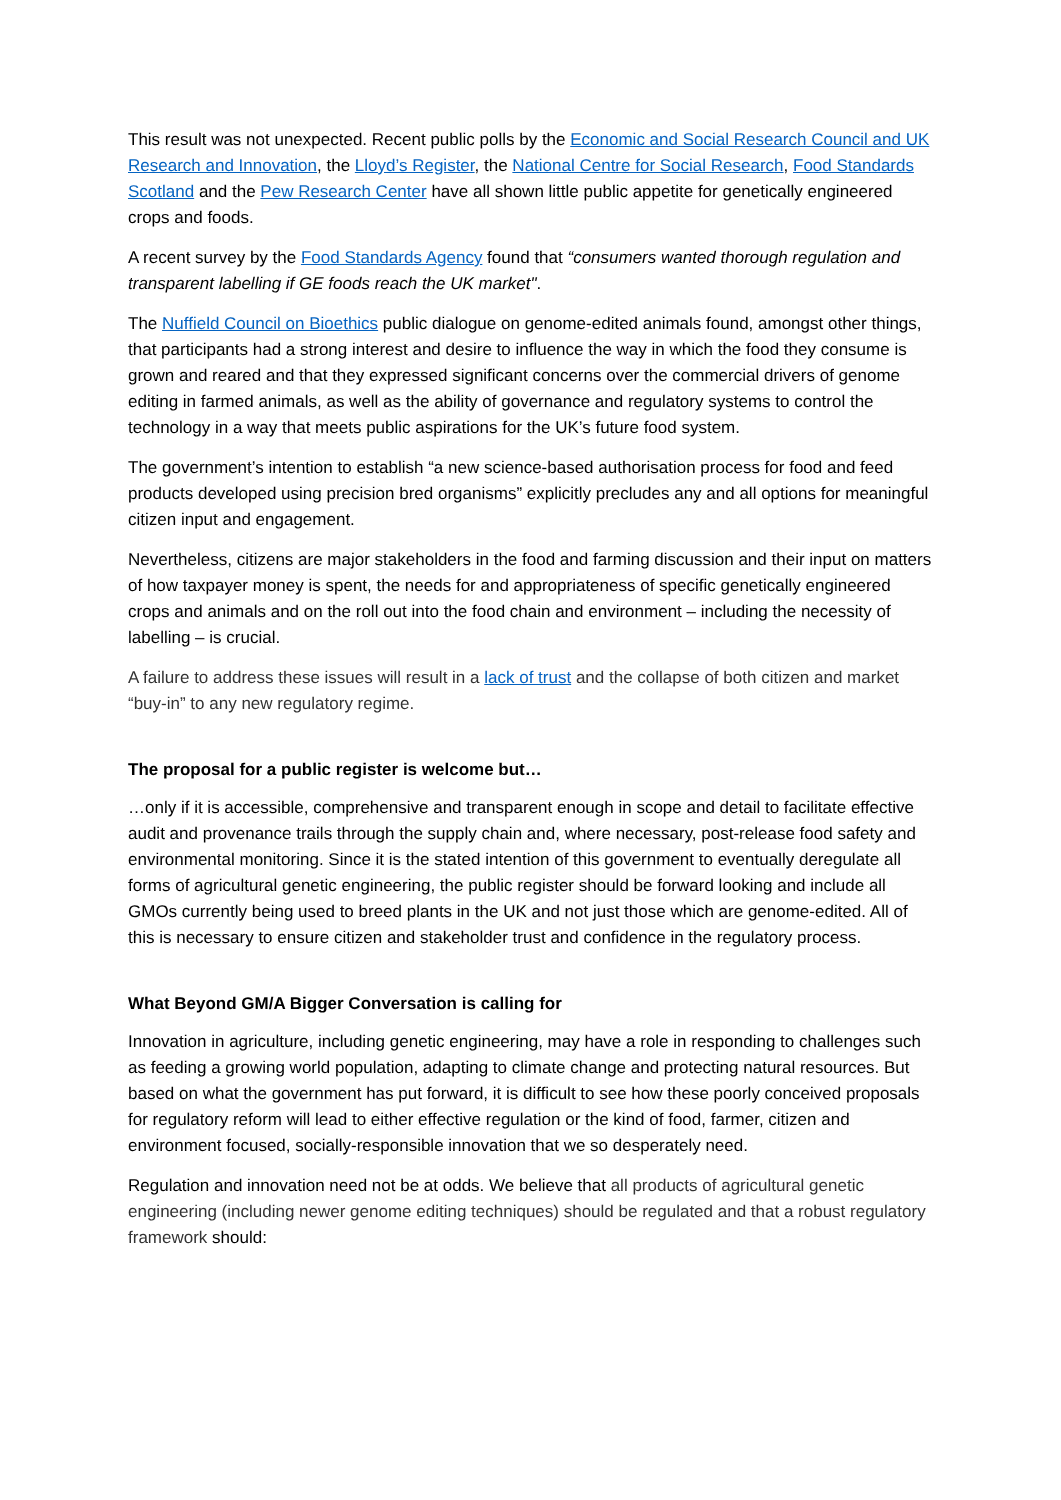This result was not unexpected. Recent public polls by the Economic and Social Research Council and UK Research and Innovation, the Lloyd’s Register, the National Centre for Social Research, Food Standards Scotland and the Pew Research Center have all shown little public appetite for genetically engineered crops and foods.
A recent survey by the Food Standards Agency found that “consumers wanted thorough regulation and transparent labelling if GE foods reach the UK market".
The Nuffield Council on Bioethics public dialogue on genome-edited animals found, amongst other things, that participants had a strong interest and desire to influence the way in which the food they consume is grown and reared and that they expressed significant concerns over the commercial drivers of genome editing in farmed animals, as well as the ability of governance and regulatory systems to control the technology in a way that meets public aspirations for the UK’s future food system.
The government’s intention to establish “a new science-based authorisation process for food and feed products developed using precision bred organisms” explicitly precludes any and all options for meaningful citizen input and engagement.
Nevertheless, citizens are major stakeholders in the food and farming discussion and their input on matters of how taxpayer money is spent, the needs for and appropriateness of specific genetically engineered crops and animals and on the roll out into the food chain and environment – including the necessity of labelling – is crucial.
A failure to address these issues will result in a lack of trust and the collapse of both citizen and market “buy-in” to any new regulatory regime.
The proposal for a public register is welcome but…
…only if it is accessible, comprehensive and transparent enough in scope and detail to facilitate effective audit and provenance trails through the supply chain and, where necessary, post-release food safety and environmental monitoring. Since it is the stated intention of this government to eventually deregulate all forms of agricultural genetic engineering, the public register should be forward looking and include all GMOs currently being used to breed plants in the UK and not just those which are genome-edited. All of this is necessary to ensure citizen and stakeholder trust and confidence in the regulatory process.
What Beyond GM/A Bigger Conversation is calling for
Innovation in agriculture, including genetic engineering, may have a role in responding to challenges such as feeding a growing world population, adapting to climate change and protecting natural resources. But based on what the government has put forward, it is difficult to see how these poorly conceived proposals for regulatory reform will lead to either effective regulation or the kind of food, farmer, citizen and environment focused, socially-responsible innovation that we so desperately need.
Regulation and innovation need not be at odds. We believe that all products of agricultural genetic engineering (including newer genome editing techniques) should be regulated and that a robust regulatory framework should: